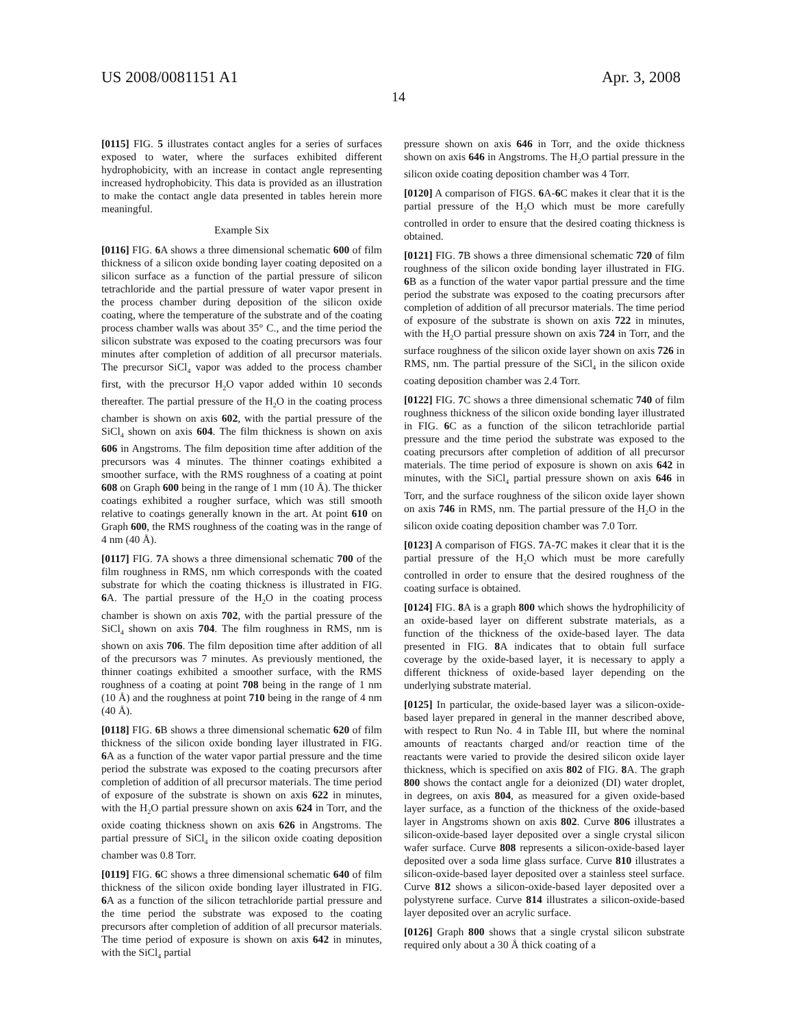US 2008/0081151 A1 Apr. 3, 2008
14
[0115] FIG. 5 illustrates contact angles for a series of surfaces exposed to water, where the surfaces exhibited different hydrophobicity, with an increase in contact angle representing increased hydrophobicity. This data is provided as an illustration to make the contact angle data presented in tables herein more meaningful.
Example Six
[0116] FIG. 6 A shows a three dimensional schematic 600 of film thickness of a silicon oxide bonding layer coating deposited on a silicon surface as a function of the partial pressure of silicon tetrachloride and the partial pressure of water vapor present in the process chamber during deposition of the silicon oxide coating, where the temperature of the substrate and of the coating process chamber walls was about 35° C., and the time period the silicon substrate was exposed to the coating precursors was four minutes after completion of addition of all precursor materials. The precursor SiCl<sub>4</sub> vapor was added to the process chamber first, with the precursor H<sub>2</sub>O vapor added within 10 seconds thereafter. The partial pressure of the H<sub>2</sub>O in the coating process chamber is shown on axis 602, with the partial pressure of the SiCl<sub>4</sub> shown on axis 604. The film thickness is shown on axis 606 in Angstroms. The film deposition time after addition of the precursors was 4 minutes. The thinner coatings exhibited a smoother surface, with the RMS roughness of a coating at point 608 on Graph 600 being in the range of 1 mm (10 Å). The thicker coatings exhibited a rougher surface, which was still smooth relative to coatings generally known in the art. At point 610 on Graph 600, the RMS roughness of the coating was in the range of 4 nm (40 Å).
[0117] FIG. 7 A shows a three dimensional schematic 700 of the film roughness in RMS, nm which corresponds with the coated substrate for which the coating thickness is illustrated in FIG. 6 A. The partial pressure of the H<sub>2</sub>O in the coating process chamber is shown on axis 702, with the partial pressure of the SiCl<sub>4</sub> shown on axis 704. The film roughness in RMS, nm is shown on axis 706. The film deposition time after addition of all of the precursors was 7 minutes. As previously mentioned, the thinner coatings exhibited a smoother surface, with the RMS roughness of a coating at point 708 being in the range of 1 nm (10 Å) and the roughness at point 710 being in the range of 4 nm (40 Å).
[0118] FIG. 6 B shows a three dimensional schematic 620 of film thickness of the silicon oxide bonding layer illustrated in FIG. 6 A as a function of the water vapor partial pressure and the time period the substrate was exposed to the coating precursors after completion of addition of all precursor materials. The time period of exposure of the substrate is shown on axis 622 in minutes, with the H<sub>2</sub>O partial pressure shown on axis 624 in Torr, and the oxide coating thickness shown on axis 626 in Angstroms. The partial pressure of SiCl<sub>4</sub> in the silicon oxide coating deposition chamber was 0.8 Torr.
[0119] FIG. 6 C shows a three dimensional schematic 640 of film thickness of the silicon oxide bonding layer illustrated in FIG. 6 A as a function of the silicon tetrachloride partial pressure and the time period the substrate was exposed to the coating precursors after completion of addition of all precursor materials. The time period of exposure is shown on axis 642 in minutes, with the SiCl<sub>4</sub> partial
pressure shown on axis 646 in Torr, and the oxide thickness shown on axis 646 in Angstroms. The H<sub>2</sub>O partial pressure in the silicon oxide coating deposition chamber was 4 Torr.
[0120] A comparison of FIGS. 6 A-6 C makes it clear that it is the partial pressure of the H<sub>2</sub>O which must be more carefully controlled in order to ensure that the desired coating thickness is obtained.
[0121] FIG. 7 B shows a three dimensional schematic 720 of film roughness of the silicon oxide bonding layer illustrated in FIG. 6 B as a function of the water vapor partial pressure and the time period the substrate was exposed to the coating precursors after completion of addition of all precursor materials. The time period of exposure of the substrate is shown on axis 722 in minutes, with the H<sub>2</sub>O partial pressure shown on axis 724 in Torr, and the surface roughness of the silicon oxide layer shown on axis 726 in RMS, nm. The partial pressure of the SiCl<sub>4</sub> in the silicon oxide coating deposition chamber was 2.4 Torr.
[0122] FIG. 7 C shows a three dimensional schematic 740 of film roughness thickness of the silicon oxide bonding layer illustrated in FIG. 6 C as a function of the silicon tetrachloride partial pressure and the time period the substrate was exposed to the coating precursors after completion of addition of all precursor materials. The time period of exposure is shown on axis 642 in minutes, with the SiCl<sub>4</sub> partial pressure shown on axis 646 in Torr, and the surface roughness of the silicon oxide layer shown on axis 746 in RMS, nm. The partial pressure of the H<sub>2</sub>O in the silicon oxide coating deposition chamber was 7.0 Torr.
[0123] A comparison of FIGS. 7 A-7 C makes it clear that it is the partial pressure of the H<sub>2</sub>O which must be more carefully controlled in order to ensure that the desired roughness of the coating surface is obtained.
[0124] FIG. 8 A is a graph 800 which shows the hydrophilicity of an oxide-based layer on different substrate materials, as a function of the thickness of the oxide-based layer. The data presented in FIG. 8 A indicates that to obtain full surface coverage by the oxide-based layer, it is necessary to apply a different thickness of oxide-based layer depending on the underlying substrate material.
[0125] In particular, the oxide-based layer was a silicon-oxide-based layer prepared in general in the manner described above, with respect to Run No. 4 in Table III, but where the nominal amounts of reactants charged and/or reaction time of the reactants were varied to provide the desired silicon oxide layer thickness, which is specified on axis 802 of FIG. 8 A. The graph 800 shows the contact angle for a deionized (DI) water droplet, in degrees, on axis 804, as measured for a given oxide-based layer surface, as a function of the thickness of the oxide-based layer in Angstroms shown on axis 802. Curve 806 illustrates a silicon-oxide-based layer deposited over a single crystal silicon wafer surface. Curve 808 represents a silicon-oxide-based layer deposited over a soda lime glass surface. Curve 810 illustrates a silicon-oxide-based layer deposited over a stainless steel surface. Curve 812 shows a silicon-oxide-based layer deposited over a polystyrene surface. Curve 814 illustrates a silicon-oxide-based layer deposited over an acrylic surface.
[0126] Graph 800 shows that a single crystal silicon substrate required only about a 30 Å thick coating of a